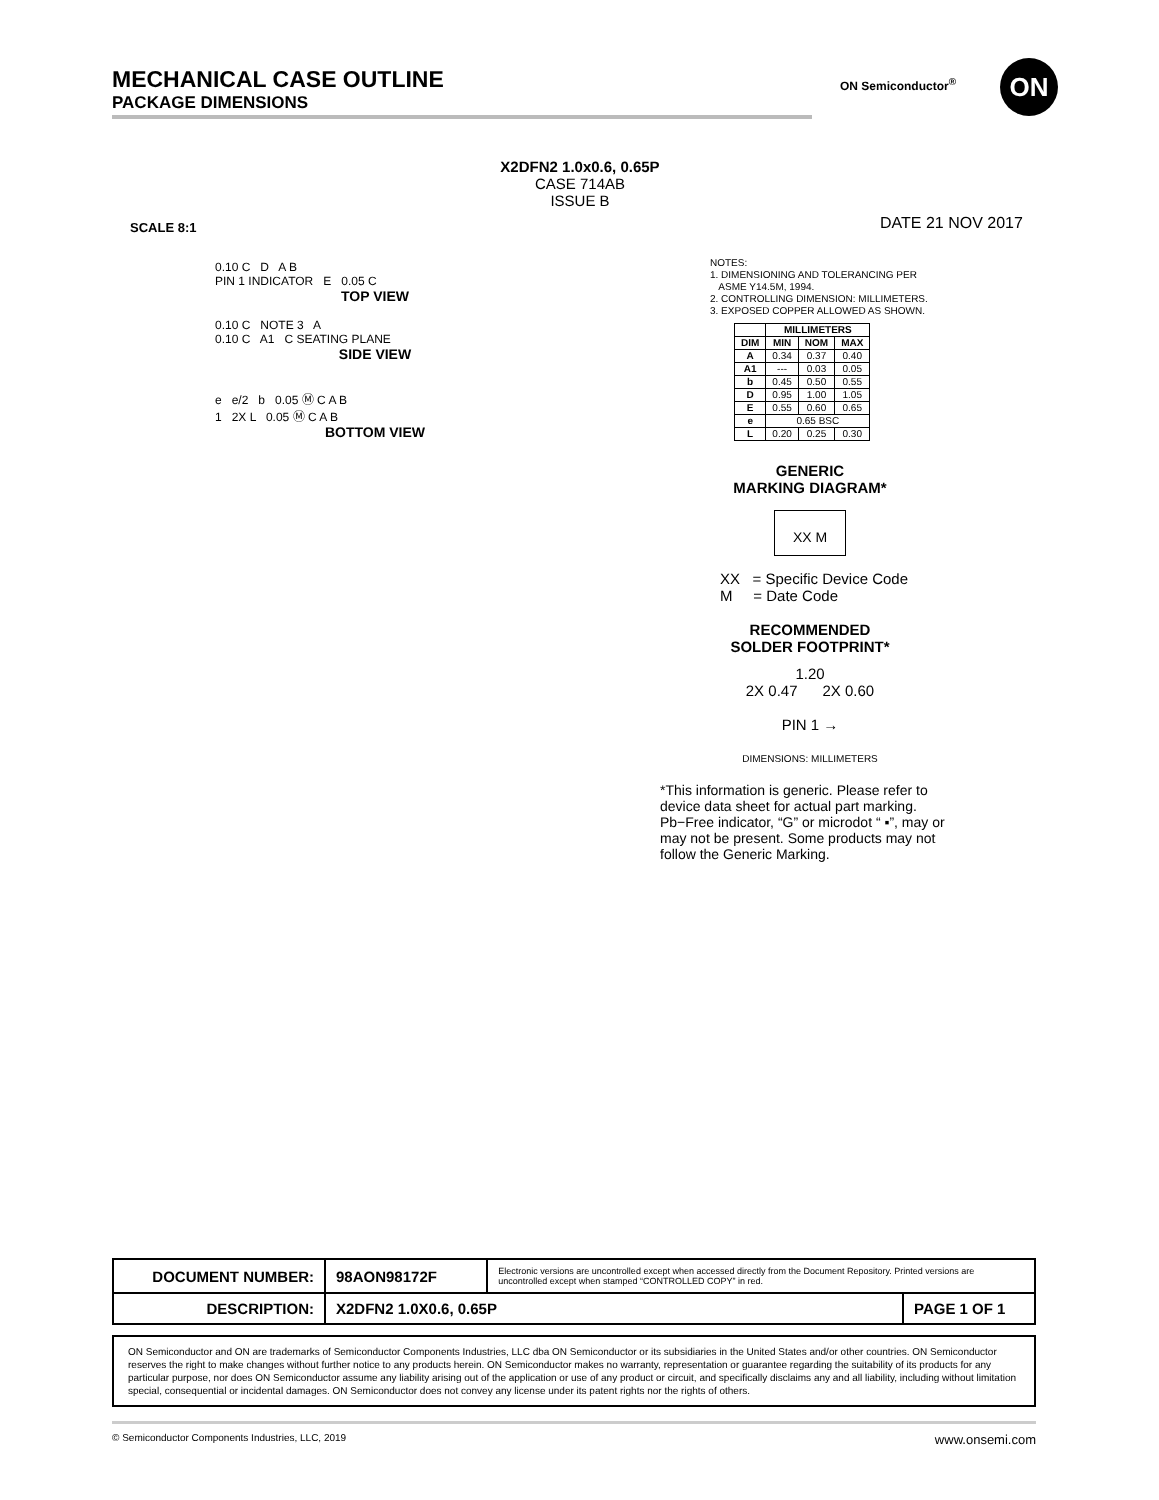MECHANICAL CASE OUTLINE
PACKAGE DIMENSIONS
ON Semiconductor<sup>®</sup> ON
X2DFN2 1.0x0.6, 0.65P
CASE 714AB
ISSUE B
SCALE 8:1 DATE 21 NOV 2017
0.10 C D A B
PIN 1 INDICATOR E 0.05 C
TOP VIEW
0.10 C NOTE 3 A
0.10 C A1 C SEATING PLANE
SIDE VIEW
e e/2 b 0.05 Ⓜ C A B
1 2X L 0.05 Ⓜ C A B
BOTTOM VIEW
NOTES:
1. DIMENSIONING AND TOLERANCING PER
ASME Y14.5M, 1994.
2. CONTROLLING DIMENSION: MILLIMETERS.
3. EXPOSED COPPER ALLOWED AS SHOWN.
| | MILLIMETERS | | |
| --- | --- | --- | --- |
| DIM | MIN | NOM | MAX |
| A | 0.34 | 0.37 | 0.40 |
| A1 | --- | 0.03 | 0.05 |
| b | 0.45 | 0.50 | 0.55 |
| D | 0.95 | 1.00 | 1.05 |
| E | 0.55 | 0.60 | 0.65 |
| e | 0.65 BSC | | |
| L | 0.20 | 0.25 | 0.30 |
GENERIC
MARKING DIAGRAM*
XX M
XX = Specific Device Code
M = Date Code
RECOMMENDED
SOLDER FOOTPRINT*
1.20
2X 0.47 2X 0.60
PIN 1 →
DIMENSIONS: MILLIMETERS
*This information is generic. Please refer to device data sheet for actual part marking. Pb−Free indicator, “G” or microdot “ ▪”, may or may not be present. Some products may not follow the Generic Marking.
| DOCUMENT NUMBER: | 98AON98172F | Electronic versions are uncontrolled except when accessed directly from the Document Repository. Printed versions are uncontrolled except when stamped “CONTROLLED COPY” in red. | |
| DESCRIPTION: | X2DFN2 1.0X0.6, 0.65P | | PAGE 1 OF 1 |
ON Semiconductor and ON are trademarks of Semiconductor Components Industries, LLC dba ON Semiconductor or its subsidiaries in the United States and/or other countries. ON Semiconductor reserves the right to make changes without further notice to any products herein. ON Semiconductor makes no warranty, representation or guarantee regarding the suitability of its products for any particular purpose, nor does ON Semiconductor assume any liability arising out of the application or use of any product or circuit, and specifically disclaims any and all liability, including without limitation special, consequential or incidental damages. ON Semiconductor does not convey any license under its patent rights nor the rights of others.
© Semiconductor Components Industries, LLC, 2019 www.onsemi.com